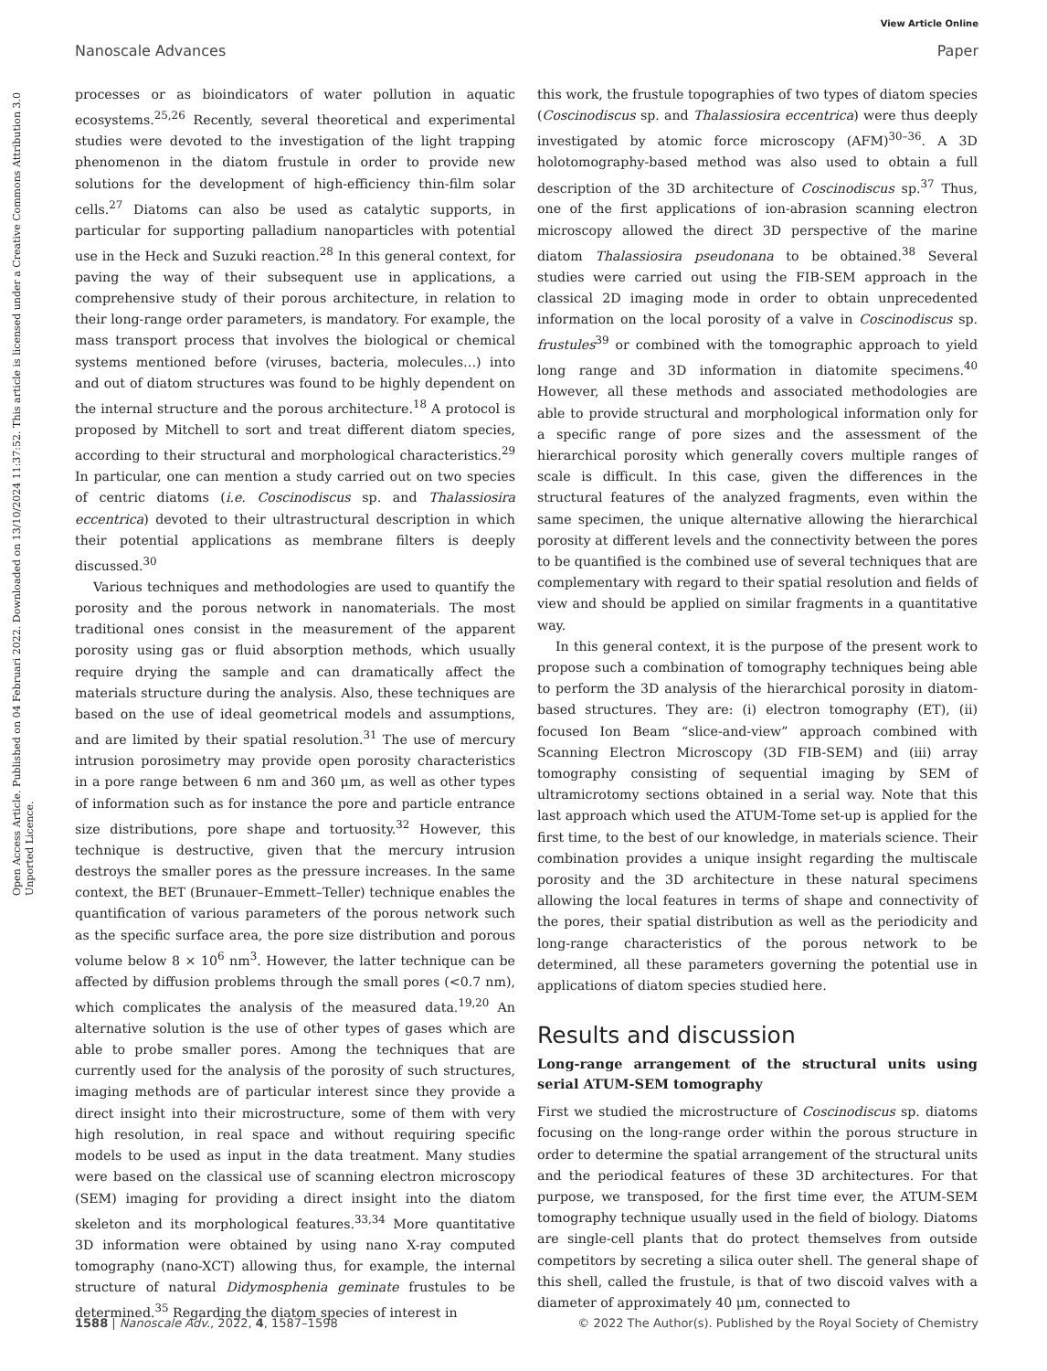View Article Online
Nanoscale Advances Paper
Open Access Article. Published on 04 Februari 2022. Downloaded on 13/10/2024 11:37:52. This article is licensed under a Creative Commons Attribution 3.0 Unported Licence.
processes or as bioindicators of water pollution in aquatic ecosystems.<sup>25,26</sup> Recently, several theoretical and experimental studies were devoted to the investigation of the light trapping phenomenon in the diatom frustule in order to provide new solutions for the development of high-efficiency thin-film solar cells.<sup>27</sup> Diatoms can also be used as catalytic supports, in particular for supporting palladium nanoparticles with potential use in the Heck and Suzuki reaction.<sup>28</sup> In this general context, for paving the way of their subsequent use in applications, a comprehensive study of their porous architecture, in relation to their long-range order parameters, is mandatory. For example, the mass transport process that involves the biological or chemical systems mentioned before (viruses, bacteria, molecules…) into and out of diatom structures was found to be highly dependent on the internal structure and the porous architecture.<sup>18</sup> A protocol is proposed by Mitchell to sort and treat different diatom species, according to their structural and morphological characteristics.<sup>29</sup> In particular, one can mention a study carried out on two species of centric diatoms (i.e. Coscinodiscus sp. and Thalassiosira eccentrica) devoted to their ultrastructural description in which their potential applications as membrane filters is deeply discussed.<sup>30</sup>
Various techniques and methodologies are used to quantify the porosity and the porous network in nanomaterials. The most traditional ones consist in the measurement of the apparent porosity using gas or fluid absorption methods, which usually require drying the sample and can dramatically affect the materials structure during the analysis. Also, these techniques are based on the use of ideal geometrical models and assumptions, and are limited by their spatial resolution.<sup>31</sup> The use of mercury intrusion porosimetry may provide open porosity characteristics in a pore range between 6 nm and 360 μm, as well as other types of information such as for instance the pore and particle entrance size distributions, pore shape and tortuosity.<sup>32</sup> However, this technique is destructive, given that the mercury intrusion destroys the smaller pores as the pressure increases. In the same context, the BET (Brunauer–Emmett–Teller) technique enables the quantification of various parameters of the porous network such as the specific surface area, the pore size distribution and porous volume below 8 × 10<sup>6</sup> nm<sup>3</sup>. However, the latter technique can be affected by diffusion problems through the small pores (<0.7 nm), which complicates the analysis of the measured data.<sup>19,20</sup> An alternative solution is the use of other types of gases which are able to probe smaller pores. Among the techniques that are currently used for the analysis of the porosity of such structures, imaging methods are of particular interest since they provide a direct insight into their microstructure, some of them with very high resolution, in real space and without requiring specific models to be used as input in the data treatment. Many studies were based on the classical use of scanning electron microscopy (SEM) imaging for providing a direct insight into the diatom skeleton and its morphological features.<sup>33,34</sup> More quantitative 3D information were obtained by using nano X-ray computed tomography (nano-XCT) allowing thus, for example, the internal structure of natural Didymosphenia geminate frustules to be determined.<sup>35</sup> Regarding the diatom species of interest in
this work, the frustule topographies of two types of diatom species (Coscinodiscus sp. and Thalassiosira eccentrica) were thus deeply investigated by atomic force microscopy (AFM)<sup>30–36</sup>. A 3D holotomography-based method was also used to obtain a full description of the 3D architecture of Coscinodiscus sp.<sup>37</sup> Thus, one of the first applications of ion-abrasion scanning electron microscopy allowed the direct 3D perspective of the marine diatom Thalassiosira pseudonana to be obtained.<sup>38</sup> Several studies were carried out using the FIB-SEM approach in the classical 2D imaging mode in order to obtain unprecedented information on the local porosity of a valve in Coscinodiscus sp. frustules<sup>39</sup> or combined with the tomographic approach to yield long range and 3D information in diatomite specimens.<sup>40</sup> However, all these methods and associated methodologies are able to provide structural and morphological information only for a specific range of pore sizes and the assessment of the hierarchical porosity which generally covers multiple ranges of scale is difficult. In this case, given the differences in the structural features of the analyzed fragments, even within the same specimen, the unique alternative allowing the hierarchical porosity at different levels and the connectivity between the pores to be quantified is the combined use of several techniques that are complementary with regard to their spatial resolution and fields of view and should be applied on similar fragments in a quantitative way.
In this general context, it is the purpose of the present work to propose such a combination of tomography techniques being able to perform the 3D analysis of the hierarchical porosity in diatom-based structures. They are: (i) electron tomography (ET), (ii) focused Ion Beam “slice-and-view” approach combined with Scanning Electron Microscopy (3D FIB-SEM) and (iii) array tomography consisting of sequential imaging by SEM of ultramicrotomy sections obtained in a serial way. Note that this last approach which used the ATUM-Tome set-up is applied for the first time, to the best of our knowledge, in materials science. Their combination provides a unique insight regarding the multiscale porosity and the 3D architecture in these natural specimens allowing the local features in terms of shape and connectivity of the pores, their spatial distribution as well as the periodicity and long-range characteristics of the porous network to be determined, all these parameters governing the potential use in applications of diatom species studied here.
Results and discussion
Long-range arrangement of the structural units using serial ATUM-SEM tomography
First we studied the microstructure of Coscinodiscus sp. diatoms focusing on the long-range order within the porous structure in order to determine the spatial arrangement of the structural units and the periodical features of these 3D architectures. For that purpose, we transposed, for the first time ever, the ATUM-SEM tomography technique usually used in the field of biology. Diatoms are single-cell plants that do protect themselves from outside competitors by secreting a silica outer shell. The general shape of this shell, called the frustule, is that of two discoid valves with a diameter of approximately 40 μm, connected to
1588 | Nanoscale Adv., 2022, 4, 1587–1598 © 2022 The Author(s). Published by the Royal Society of Chemistry